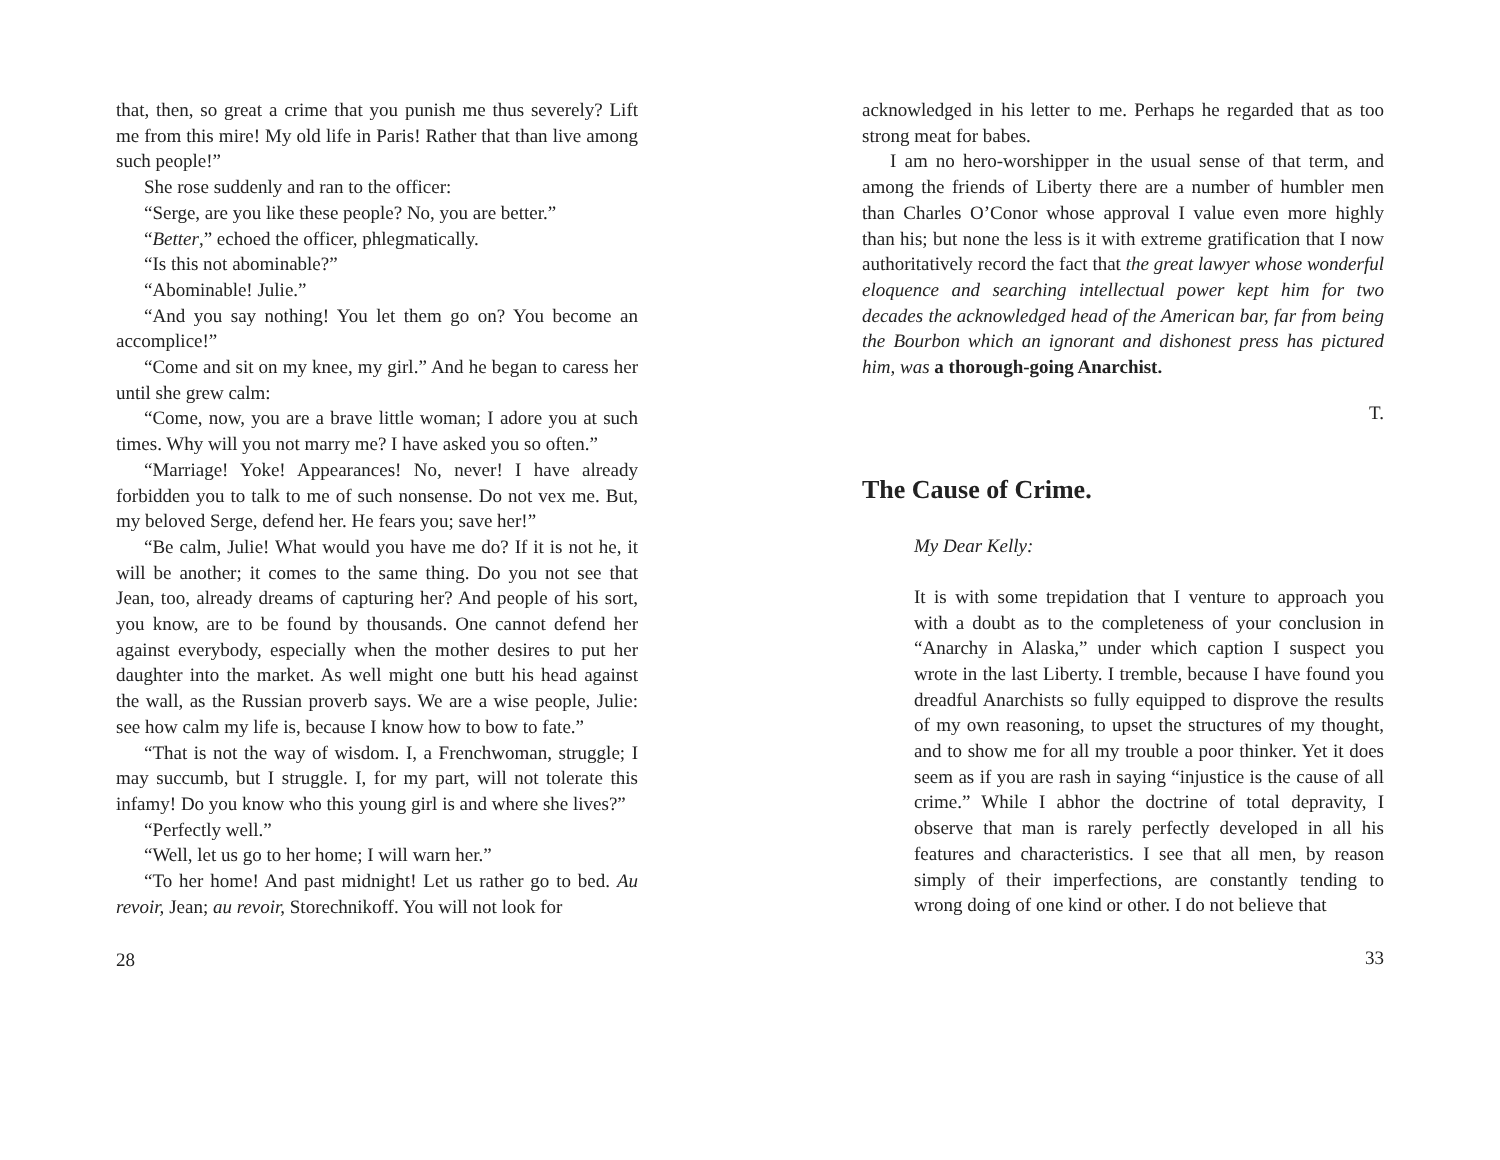that, then, so great a crime that you punish me thus severely? Lift me from this mire! My old life in Paris! Rather that than live among such people!”
She rose suddenly and ran to the officer:
“Serge, are you like these people? No, you are better.”
“Better,” echoed the officer, phlegmatically.
“Is this not abominable?”
“Abominable! Julie.”
“And you say nothing! You let them go on? You become an accomplice!”
“Come and sit on my knee, my girl.” And he began to caress her until she grew calm:
“Come, now, you are a brave little woman; I adore you at such times. Why will you not marry me? I have asked you so often.”
“Marriage! Yoke! Appearances! No, never! I have already forbidden you to talk to me of such nonsense. Do not vex me. But, my beloved Serge, defend her. He fears you; save her!”
“Be calm, Julie! What would you have me do? If it is not he, it will be another; it comes to the same thing. Do you not see that Jean, too, already dreams of capturing her? And people of his sort, you know, are to be found by thousands. One cannot defend her against everybody, especially when the mother desires to put her daughter into the market. As well might one butt his head against the wall, as the Russian proverb says. We are a wise people, Julie: see how calm my life is, because I know how to bow to fate.”
“That is not the way of wisdom. I, a Frenchwoman, struggle; I may succumb, but I struggle. I, for my part, will not tolerate this infamy! Do you know who this young girl is and where she lives?”
“Perfectly well.”
“Well, let us go to her home; I will warn her.”
“To her home! And past midnight! Let us rather go to bed. Au revoir, Jean; au revoir, Storechnikoff. You will not look for
28
acknowledged in his letter to me. Perhaps he regarded that as too strong meat for babes.
I am no hero-worshipper in the usual sense of that term, and among the friends of Liberty there are a number of humbler men than Charles O’Conor whose approval I value even more highly than his; but none the less is it with extreme gratification that I now authoritatively record the fact that the great lawyer whose wonderful eloquence and searching intellectual power kept him for two decades the acknowledged head of the American bar, far from being the Bourbon which an ignorant and dishonest press has pictured him, was a thorough-going Anarchist.
T.
The Cause of Crime.
My Dear Kelly:
It is with some trepidation that I venture to approach you with a doubt as to the completeness of your conclusion in “Anarchy in Alaska,” under which caption I suspect you wrote in the last Liberty. I tremble, because I have found you dreadful Anarchists so fully equipped to disprove the results of my own reasoning, to upset the structures of my thought, and to show me for all my trouble a poor thinker. Yet it does seem as if you are rash in saying “injustice is the cause of all crime.” While I abhor the doctrine of total depravity, I observe that man is rarely perfectly developed in all his features and characteristics. I see that all men, by reason simply of their imperfections, are constantly tending to wrong doing of one kind or other. I do not believe that
33